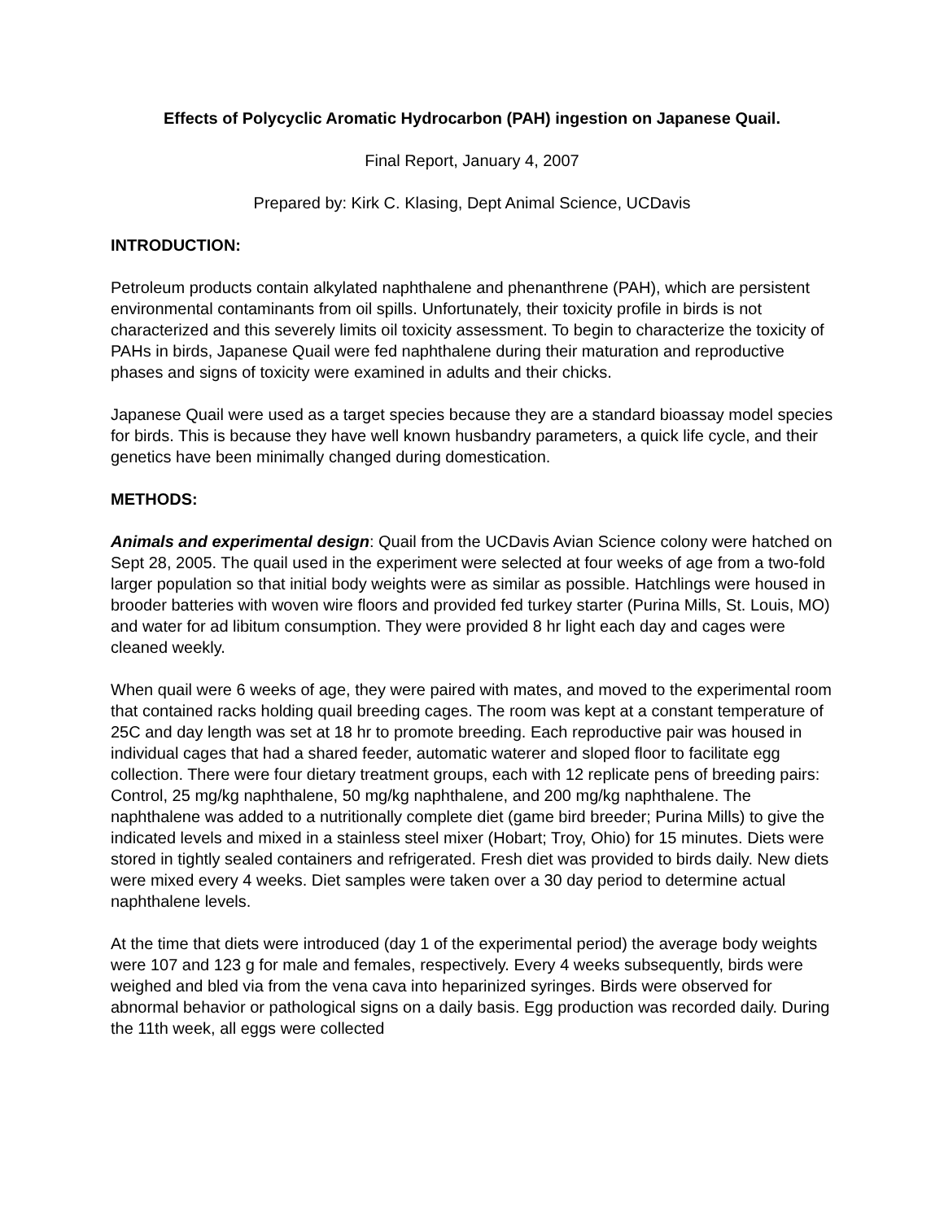Effects of Polycyclic Aromatic Hydrocarbon (PAH) ingestion on Japanese Quail.
Final Report, January 4, 2007
Prepared by: Kirk C. Klasing, Dept Animal Science, UCDavis
INTRODUCTION:
Petroleum products contain alkylated naphthalene and phenanthrene (PAH), which are persistent environmental contaminants from oil spills. Unfortunately, their toxicity profile in birds is not characterized and this severely limits oil toxicity assessment. To begin to characterize the toxicity of PAHs in birds, Japanese Quail were fed naphthalene during their maturation and reproductive phases and signs of toxicity were examined in adults and their chicks.
Japanese Quail were used as a target species because they are a standard bioassay model species for birds. This is because they have well known husbandry parameters, a quick life cycle, and their genetics have been minimally changed during domestication.
METHODS:
Animals and experimental design: Quail from the UCDavis Avian Science colony were hatched on Sept 28, 2005. The quail used in the experiment were selected at four weeks of age from a two-fold larger population so that initial body weights were as similar as possible. Hatchlings were housed in brooder batteries with woven wire floors and provided fed turkey starter (Purina Mills, St. Louis, MO) and water for ad libitum consumption. They were provided 8 hr light each day and cages were cleaned weekly.
When quail were 6 weeks of age, they were paired with mates, and moved to the experimental room that contained racks holding quail breeding cages. The room was kept at a constant temperature of 25C and day length was set at 18 hr to promote breeding. Each reproductive pair was housed in individual cages that had a shared feeder, automatic waterer and sloped floor to facilitate egg collection. There were four dietary treatment groups, each with 12 replicate pens of breeding pairs: Control, 25 mg/kg naphthalene, 50 mg/kg naphthalene, and 200 mg/kg naphthalene. The naphthalene was added to a nutritionally complete diet (game bird breeder; Purina Mills) to give the indicated levels and mixed in a stainless steel mixer (Hobart; Troy, Ohio) for 15 minutes. Diets were stored in tightly sealed containers and refrigerated. Fresh diet was provided to birds daily. New diets were mixed every 4 weeks. Diet samples were taken over a 30 day period to determine actual naphthalene levels.
At the time that diets were introduced (day 1 of the experimental period) the average body weights were 107 and 123 g for male and females, respectively. Every 4 weeks subsequently, birds were weighed and bled via from the vena cava into heparinized syringes. Birds were observed for abnormal behavior or pathological signs on a daily basis. Egg production was recorded daily. During the 11th week, all eggs were collected